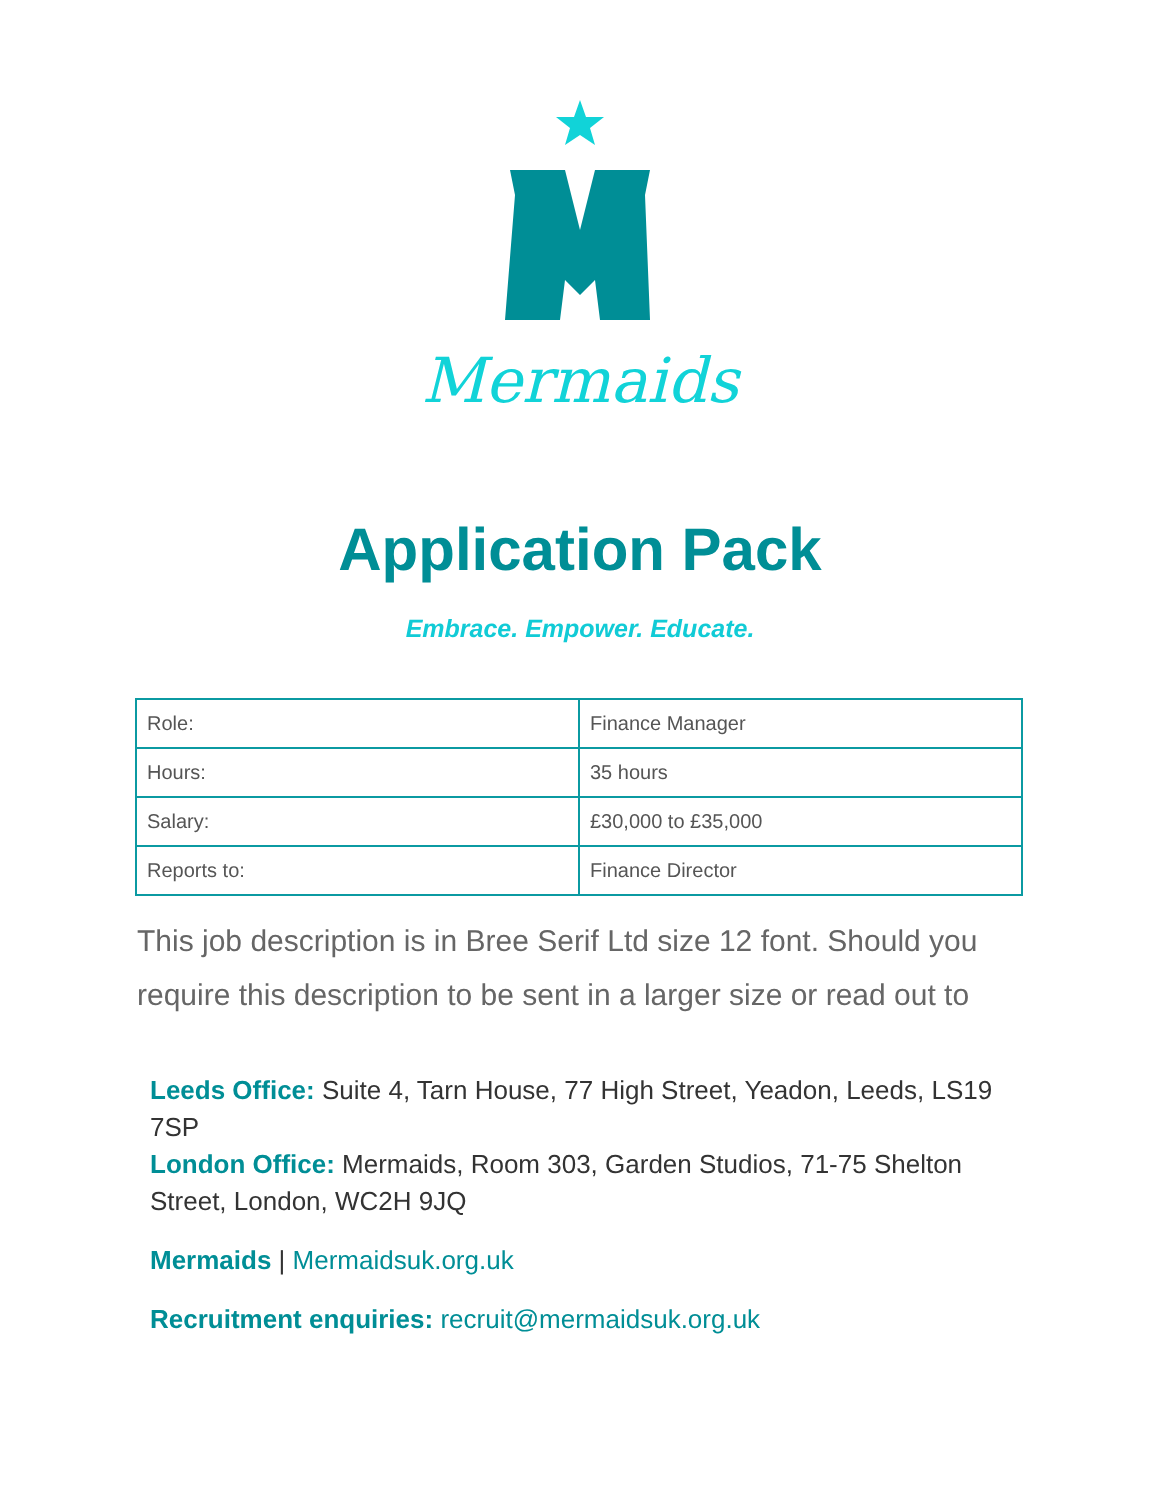Mermaids
Application Pack
Embrace. Empower. Educate.
| Role: | Finance Manager |
| Hours: | 35 hours |
| Salary: | £30,000 to £35,000 |
| Reports to: | Finance Director |
This job description is in Bree Serif Ltd size 12 font. Should you require this description to be sent in a larger size or read out to
Leeds Office: Suite 4, Tarn House, 77 High Street, Yeadon, Leeds, LS19 7SP
London Office: Mermaids, Room 303, Garden Studios, 71-75 Shelton Street, London, WC2H 9JQ
Mermaids | Mermaidsuk.org.uk
Recruitment enquiries: recruit@mermaidsuk.org.uk